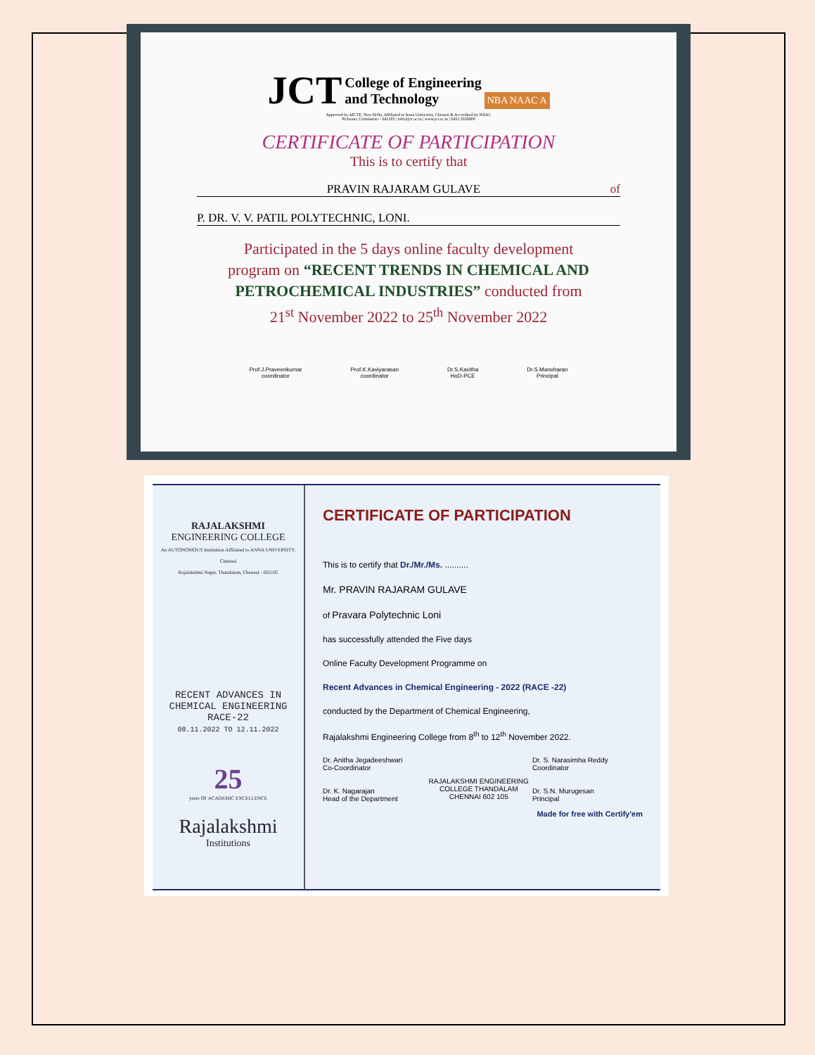JCT
College of Engineering
and Technology
NBA NAAC A
Approved by AICTE, New Delhi, Affiliated to Anna University, Chennai & Accredited by NAAC
Pichanur, Coimbatore - 641105 | info@jct.ac.in | www.jct.ac.in | 0422 2636900
CERTIFICATE OF PARTICIPATION
This is to certify that
PRAVIN RAJARAM GULAVE of
P. DR. V. V. PATIL POLYTECHNIC, LONI.
Participated in the 5 days online faculty development
program on “RECENT TRENDS IN CHEMICAL AND
PETROCHEMICAL INDUSTRIES” conducted from
21<sup>st</sup> November 2022 to 25<sup>th</sup> November 2022
Prof.J.Praveenkumar
coordinator Prof.K.Kaviyarasan
coordinator Dr.S.Kavitha
HoD-PCE Dr.S.Manoharan
Principal
RAJALAKSHMI
ENGINEERING COLLEGE
An AUTONOMOUS Institution Affiliated to ANNA UNIVERSITY, Chennai
Rajalakshmi Nagar, Thandalam, Chennai - 602105
RECENT ADVANCES IN
CHEMICAL ENGINEERING
RACE-22
08.11.2022 TO 12.11.2022
25
years OF ACADEMIC EXCELLENCE
Rajalakshmi
Institutions
CERTIFICATE OF PARTICIPATION
This is to certify that Dr./Mr./Ms. ..........
Mr. PRAVIN RAJARAM GULAVE
of Pravara Polytechnic Loni
has successfully attended the Five days
Online Faculty Development Programme on
Recent Advances in Chemical Engineering - 2022 (RACE -22)
conducted by the Department of Chemical Engineering,
Rajalakshmi Engineering College from 8<sup>th</sup> to 12<sup>th</sup> November 2022.
Dr. Anitha Jegadeeshwari
Co-Coordinator
Dr. K. Nagarajan
Head of the Department
RAJALAKSHMI ENGINEERING COLLEGE THANDALAM CHENNAI 602 105
Dr. S. Narasimha Reddy
Coordinator
Dr. S.N. Murugesan
Principal
Made for free with Certify'em